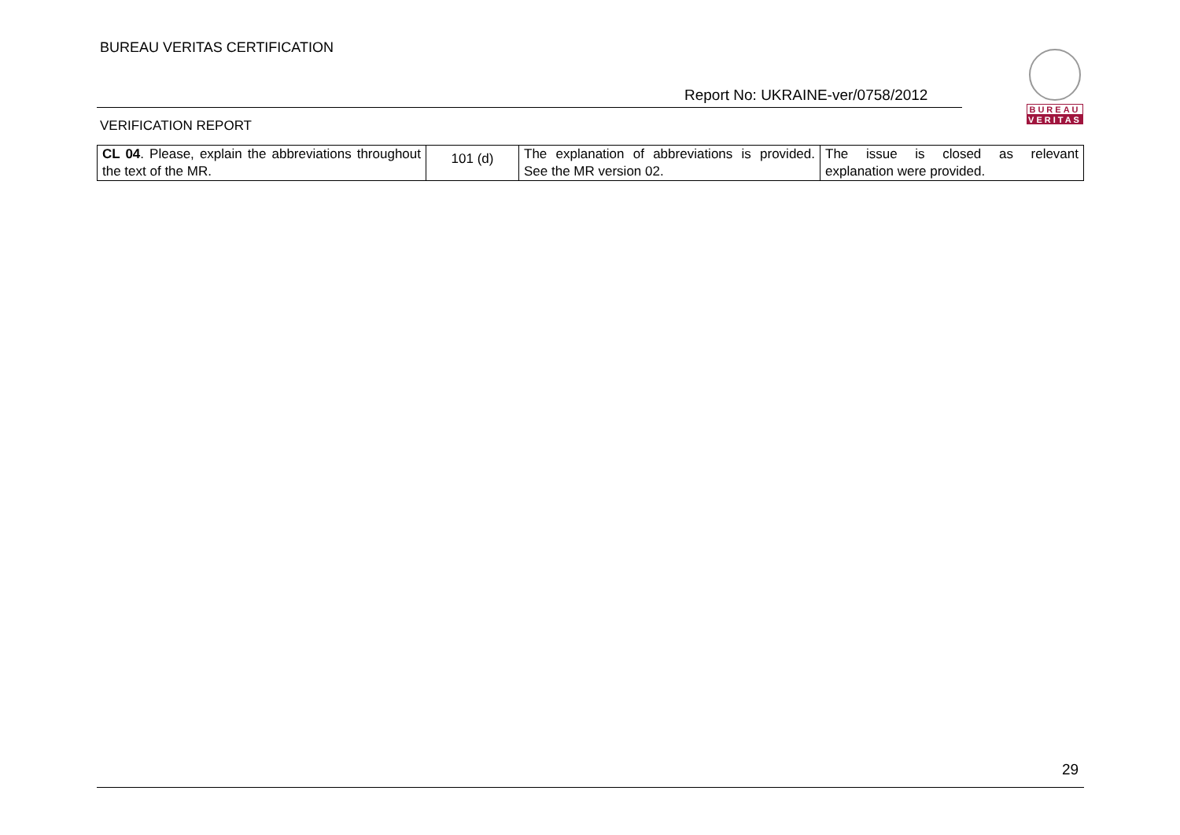BUREAU VERITAS CERTIFICATION
Report No: UKRAINE-ver/0758/2012
VERIFICATION REPORT
BUREAU
VERITAS
| CL 04 . Please, explain the abbreviations throughout the text of the MR. | 101 (d) | The explanation of abbreviations is provided. See the MR version 02. | The issue is closed as relevant explanation were provided. |
29